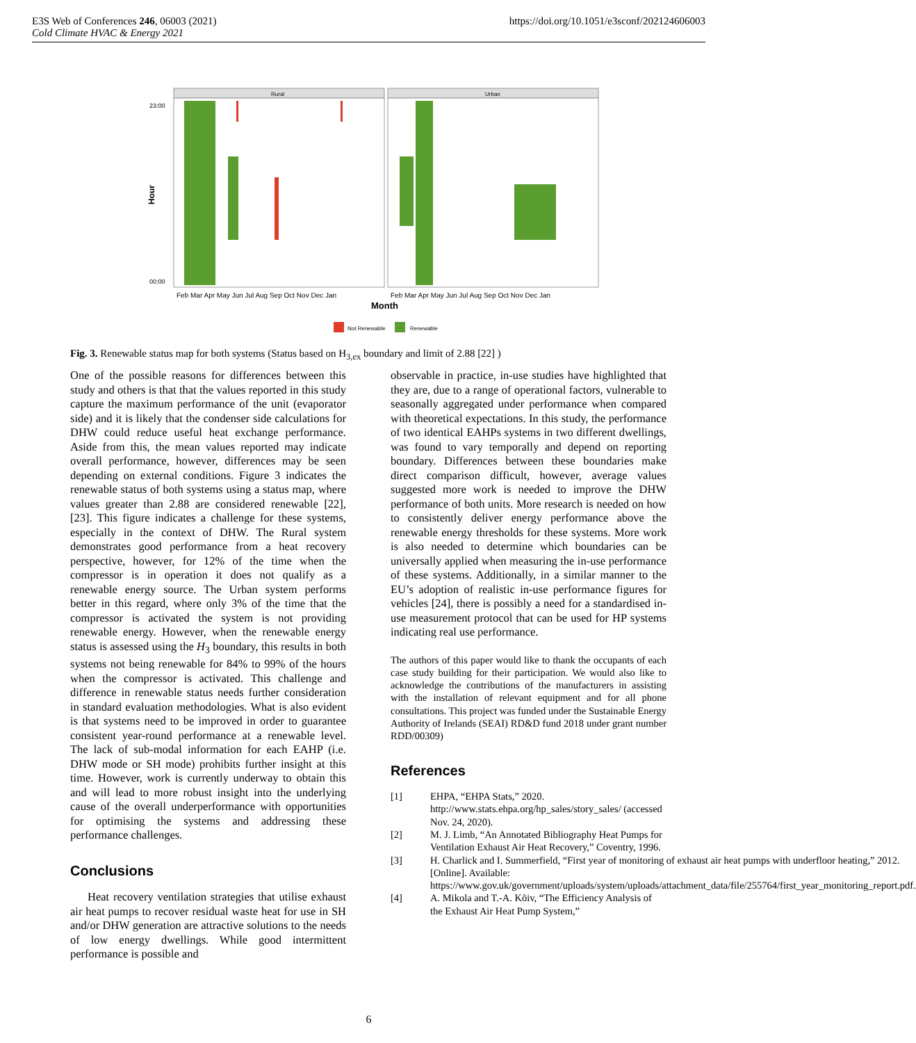E3S Web of Conferences 246, 06003 (2021)
Cold Climate HVAC & Energy 2021
https://doi.org/10.1051/e3sconf/202124606003
Rural
Urban
Hour
23:00
00:00
Feb Mar Apr May Jun Jul Aug Sep Oct Nov Dec Jan
Feb Mar Apr May Jun Jul Aug Sep Oct Nov Dec Jan
Month
Not Renewable
Renewable
Fig. 3. Renewable status map for both systems (Status based on H<sub>3,ex</sub> boundary and limit of 2.88 [22] )
One of the possible reasons for differences between this study and others is that that the values reported in this study capture the maximum performance of the unit (evaporator side) and it is likely that the condenser side calculations for DHW could reduce useful heat exchange performance. Aside from this, the mean values reported may indicate overall performance, however, differences may be seen depending on external conditions. Figure 3 indicates the renewable status of both systems using a status map, where values greater than 2.88 are considered renewable [22], [23]. This figure indicates a challenge for these systems, especially in the context of DHW. The Rural system demonstrates good performance from a heat recovery perspective, however, for 12% of the time when the compressor is in operation it does not qualify as a renewable energy source. The Urban system performs better in this regard, where only 3% of the time that the compressor is activated the system is not providing renewable energy. However, when the renewable energy status is assessed using the H<sub>3</sub> boundary, this results in both systems not being renewable for 84% to 99% of the hours when the compressor is activated. This challenge and difference in renewable status needs further consideration in standard evaluation methodologies. What is also evident is that systems need to be improved in order to guarantee consistent year-round performance at a renewable level. The lack of sub-modal information for each EAHP (i.e. DHW mode or SH mode) prohibits further insight at this time. However, work is currently underway to obtain this and will lead to more robust insight into the underlying cause of the overall underperformance with opportunities for optimising the systems and addressing these performance challenges.
Conclusions
Heat recovery ventilation strategies that utilise exhaust air heat pumps to recover residual waste heat for use in SH and/or DHW generation are attractive solutions to the needs of low energy dwellings. While good intermittent performance is possible and
observable in practice, in-use studies have highlighted that they are, due to a range of operational factors, vulnerable to seasonally aggregated under performance when compared with theoretical expectations. In this study, the performance of two identical EAHPs systems in two different dwellings, was found to vary temporally and depend on reporting boundary. Differences between these boundaries make direct comparison difficult, however, average values suggested more work is needed to improve the DHW performance of both units. More research is needed on how to consistently deliver energy performance above the renewable energy thresholds for these systems. More work is also needed to determine which boundaries can be universally applied when measuring the in-use performance of these systems. Additionally, in a similar manner to the EU’s adoption of realistic in-use performance figures for vehicles [24], there is possibly a need for a standardised in-use measurement protocol that can be used for HP systems indicating real use performance.
The authors of this paper would like to thank the occupants of each case study building for their participation. We would also like to acknowledge the contributions of the manufacturers in assisting with the installation of relevant equipment and for all phone consultations. This project was funded under the Sustainable Energy Authority of Irelands (SEAI) RD&D fund 2018 under grant number RDD/00309)
References
[1] EHPA, “EHPA Stats,” 2020. http://www.stats.ehpa.org/hp_sales/story_sales/ (accessed Nov. 24, 2020).
[2] M. J. Limb, “An Annotated Bibliography Heat Pumps for Ventilation Exhaust Air Heat Recovery,” Coventry, 1996.
[3] H. Charlick and I. Summerfield, “First year of monitoring of exhaust air heat pumps with underfloor heating,” 2012. [Online]. Available: https://www.gov.uk/government/uploads/system/uploads/attachment_data/file/255764/first_year_monitoring_report.pdf.
[4] A. Mikola and T.-A. Kõiv, “The Efficiency Analysis of the Exhaust Air Heat Pump System,”
6